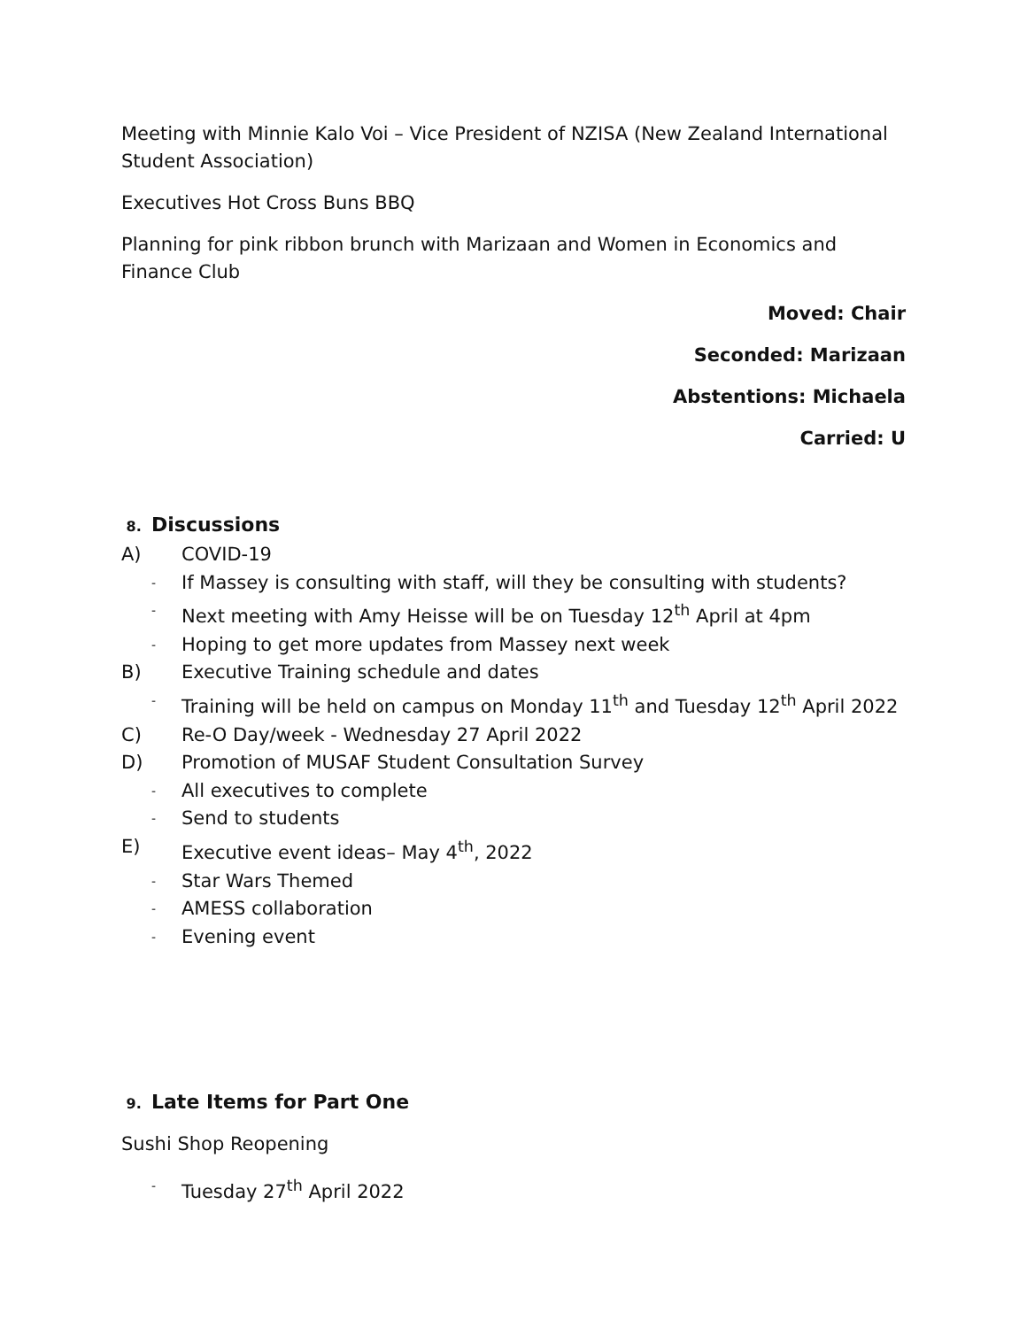Meeting with Minnie Kalo Voi – Vice President of NZISA (New Zealand International Student Association)
Executives Hot Cross Buns BBQ
Planning for pink ribbon brunch with Marizaan and Women in Economics and Finance Club
Moved: Chair
Seconded: Marizaan
Abstentions: Michaela
Carried: U
8. Discussions
A) COVID-19
- If Massey is consulting with staff, will they be consulting with students?
- Next meeting with Amy Heisse will be on Tuesday 12<sup>th</sup> April at 4pm
- Hoping to get more updates from Massey next week
B) Executive Training schedule and dates
- Training will be held on campus on Monday 11<sup>th</sup> and Tuesday 12<sup>th</sup> April 2022
C) Re-O Day/week - Wednesday 27 April 2022
D) Promotion of MUSAF Student Consultation Survey
- All executives to complete
- Send to students
E) Executive event ideas– May 4<sup>th</sup>, 2022
- Star Wars Themed
- AMESS collaboration
- Evening event
9. Late Items for Part One
Sushi Shop Reopening
- Tuesday 27<sup>th</sup> April 2022